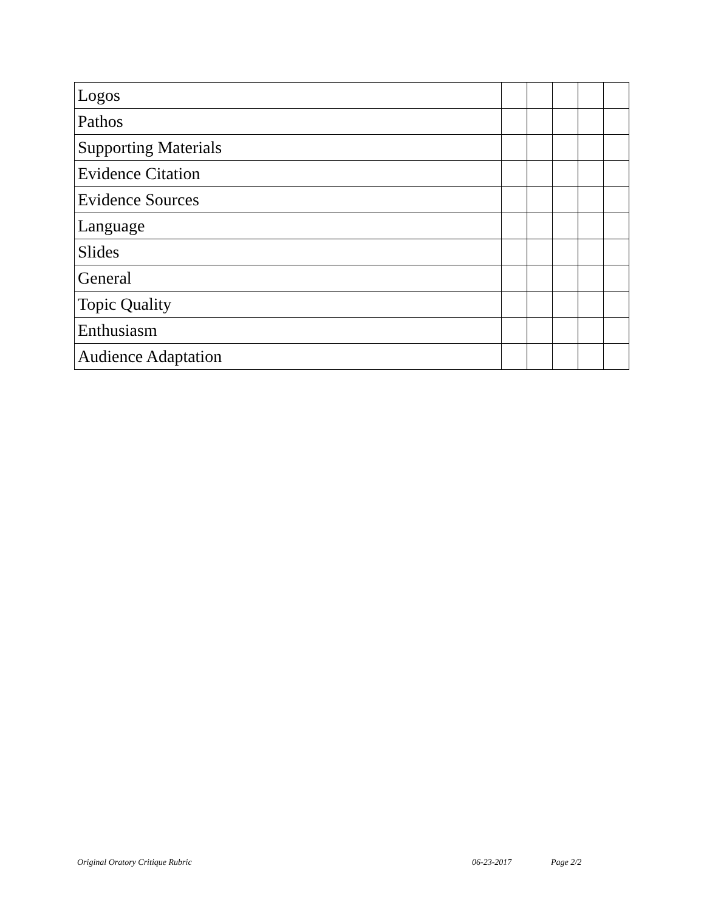| Logos | | | | | |
| Pathos | | | | | |
| Supporting Materials | | | | | |
| Evidence Citation | | | | | |
| Evidence Sources | | | | | |
| Language | | | | | |
| Slides | | | | | |
| General | | | | | |
| Topic Quality | | | | | |
| Enthusiasm | | | | | |
| Audience Adaptation | | | | | |
Original Oratory Critique Rubric 06-23-2017 Page 2/2